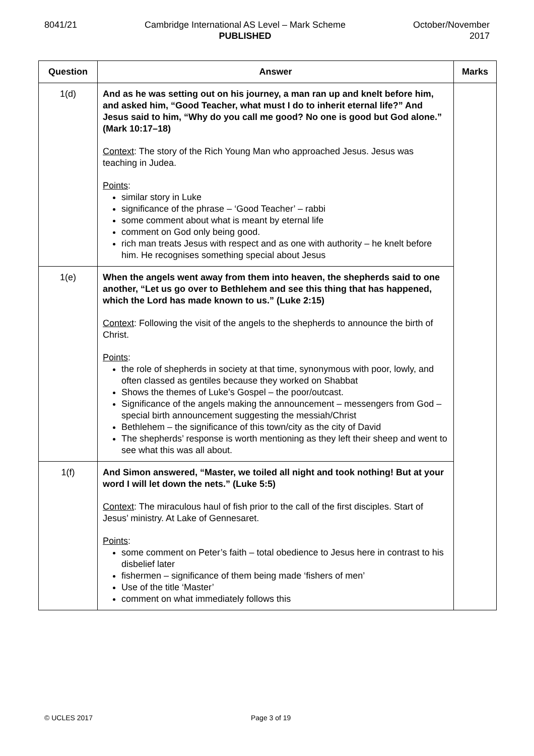8041/21 Cambridge International AS Level – Mark Scheme
PUBLISHED
October/November
2017
| Question | Answer | Marks |
| --- | --- | --- |
| 1(d) | And as he was setting out on his journey, a man ran up and knelt before him, and asked him, “Good Teacher, what must I do to inherit eternal life?” And Jesus said to him, “Why do you call me good? No one is good but God alone.” (Mark 10:17–18) Context : The story of the Rich Young Man who approached Jesus. Jesus was teaching in Judea. Points : similar story in Luke significance of the phrase – ‘Good Teacher’ – rabbi some comment about what is meant by eternal life comment on God only being good. rich man treats Jesus with respect and as one with authority – he knelt before him. He recognises something special about Jesus | |
| 1(e) | When the angels went away from them into heaven, the shepherds said to one another, “Let us go over to Bethlehem and see this thing that has happened, which the Lord has made known to us.” (Luke 2:15) Context : Following the visit of the angels to the shepherds to announce the birth of Christ. Points : the role of shepherds in society at that time, synonymous with poor, lowly, and often classed as gentiles because they worked on Shabbat Shows the themes of Luke’s Gospel – the poor/outcast. Significance of the angels making the announcement – messengers from God – special birth announcement suggesting the messiah/Christ Bethlehem – the significance of this town/city as the city of David The shepherds’ response is worth mentioning as they left their sheep and went to see what this was all about. | |
| 1(f) | And Simon answered, “Master, we toiled all night and took nothing! But at your word I will let down the nets.” (Luke 5:5) Context : The miraculous haul of fish prior to the call of the first disciples. Start of Jesus’ ministry. At Lake of Gennesaret. Points : some comment on Peter’s faith – total obedience to Jesus here in contrast to his disbelief later fishermen – significance of them being made ‘fishers of men’ Use of the title ‘Master’ comment on what immediately follows this | |
© UCLES 2017 Page 3 of 19